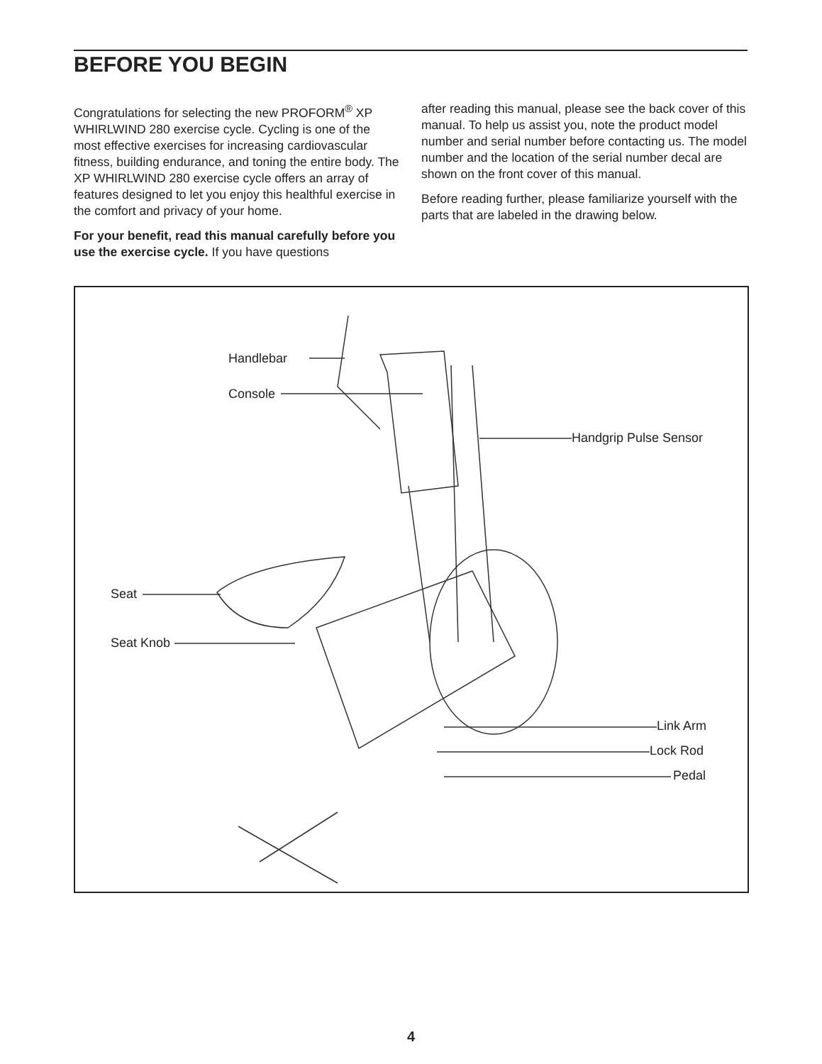BEFORE YOU BEGIN
Congratulations for selecting the new PROFORM<sup>®</sup> XP WHIRLWIND 280 exercise cycle. Cycling is one of the most effective exercises for increasing cardiovascular fitness, building endurance, and toning the entire body. The XP WHIRLWIND 280 exercise cycle offers an array of features designed to let you enjoy this health­ful exercise in the comfort and privacy of your home.
For your benefit, read this manual carefully before you use the exercise cycle. If you have questions
after reading this manual, please see the back cover of this manual. To help us assist you, note the product model number and serial number before contacting us. The model number and the location of the serial number decal are shown on the front cover of this manual.
Before reading further, please familiarize yourself with the parts that are labeled in the drawing below.
Handlebar
Console
Handgrip Pulse Sensor
Seat
Seat Knob
Link Arm
Lock Rod
Pedal
4